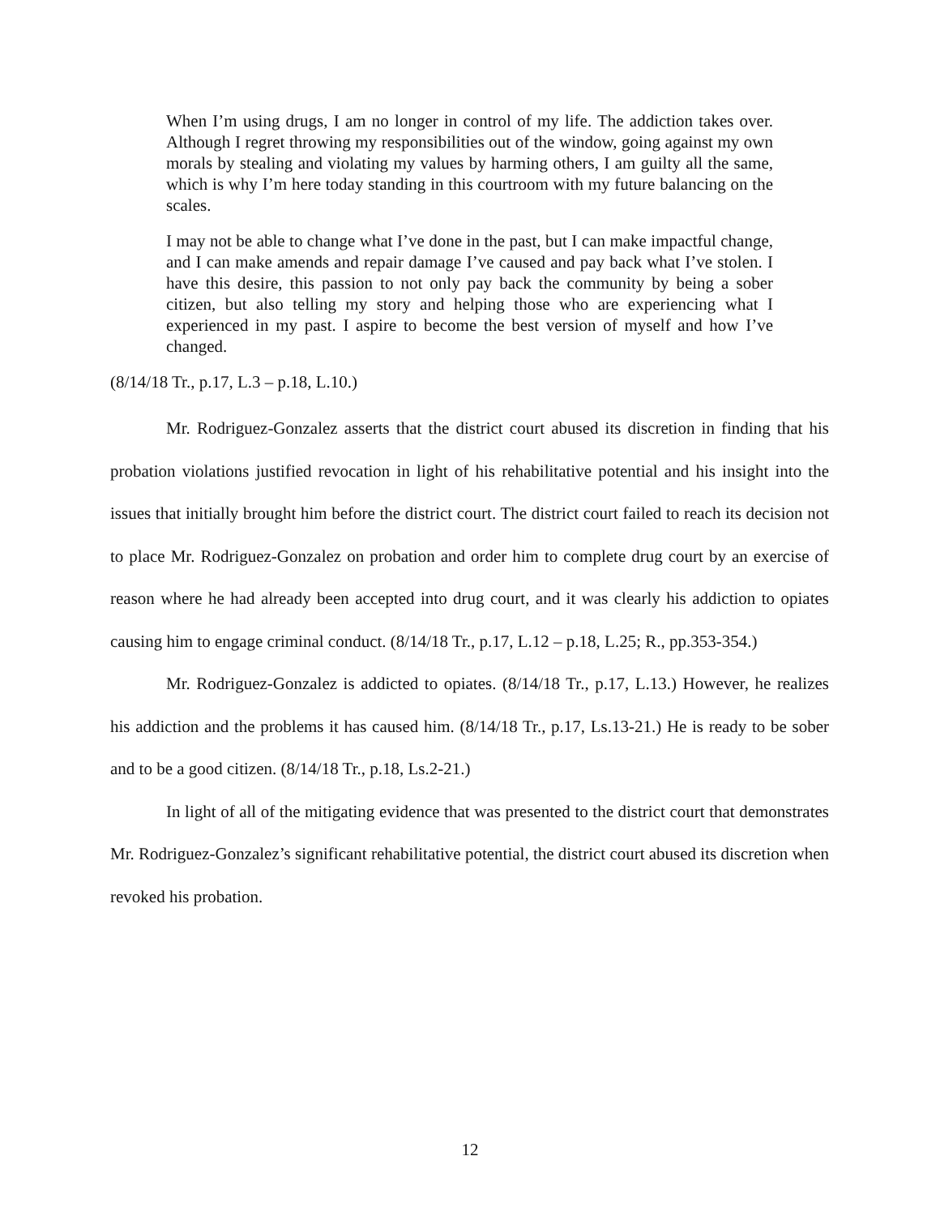When I’m using drugs, I am no longer in control of my life. The addiction takes over. Although I regret throwing my responsibilities out of the window, going against my own morals by stealing and violating my values by harming others, I am guilty all the same, which is why I’m here today standing in this courtroom with my future balancing on the scales.
I may not be able to change what I’ve done in the past, but I can make impactful change, and I can make amends and repair damage I’ve caused and pay back what I’ve stolen. I have this desire, this passion to not only pay back the community by being a sober citizen, but also telling my story and helping those who are experiencing what I experienced in my past. I aspire to become the best version of myself and how I’ve changed.
(8/14/18 Tr., p.17, L.3 – p.18, L.10.)
Mr. Rodriguez-Gonzalez asserts that the district court abused its discretion in finding that his probation violations justified revocation in light of his rehabilitative potential and his insight into the issues that initially brought him before the district court. The district court failed to reach its decision not to place Mr. Rodriguez-Gonzalez on probation and order him to complete drug court by an exercise of reason where he had already been accepted into drug court, and it was clearly his addiction to opiates causing him to engage criminal conduct. (8/14/18 Tr., p.17, L.12 – p.18, L.25; R., pp.353-354.)
Mr. Rodriguez-Gonzalez is addicted to opiates. (8/14/18 Tr., p.17, L.13.) However, he realizes his addiction and the problems it has caused him. (8/14/18 Tr., p.17, Ls.13-21.) He is ready to be sober and to be a good citizen. (8/14/18 Tr., p.18, Ls.2-21.)
In light of all of the mitigating evidence that was presented to the district court that demonstrates Mr. Rodriguez-Gonzalez’s significant rehabilitative potential, the district court abused its discretion when revoked his probation.
12